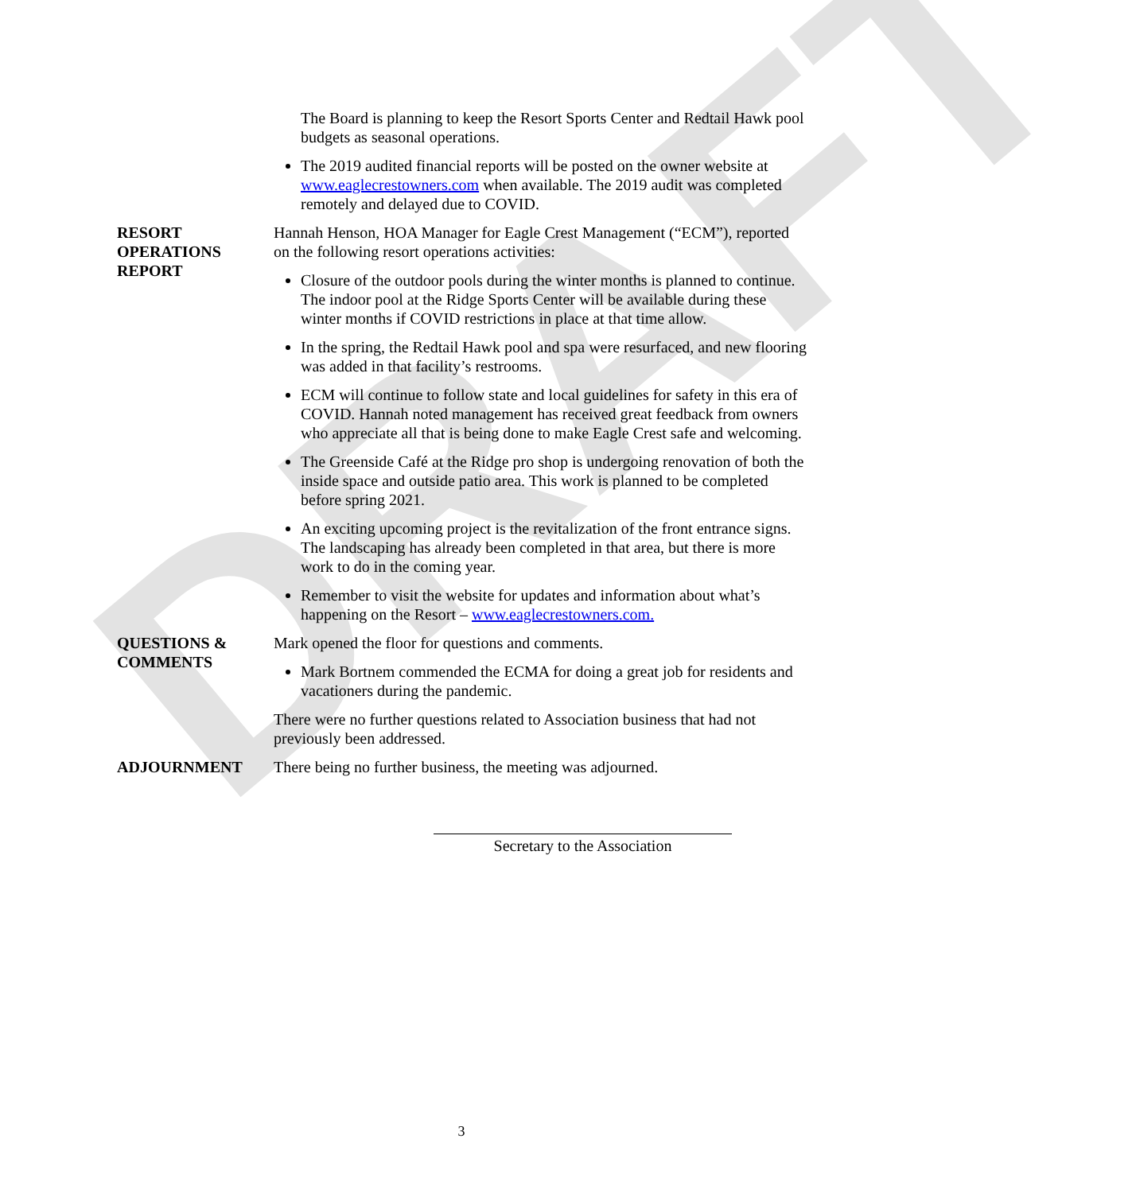DRAFT
The Board is planning to keep the Resort Sports Center and Redtail Hawk pool budgets as seasonal operations.
The 2019 audited financial reports will be posted on the owner website at www.eaglecrestowners.com when available. The 2019 audit was completed remotely and delayed due to COVID.
RESORT
OPERATIONS
REPORT
Hannah Henson, HOA Manager for Eagle Crest Management (“ECM”), reported on the following resort operations activities:
Closure of the outdoor pools during the winter months is planned to continue. The indoor pool at the Ridge Sports Center will be available during these winter months if COVID restrictions in place at that time allow.
In the spring, the Redtail Hawk pool and spa were resurfaced, and new flooring was added in that facility’s restrooms.
ECM will continue to follow state and local guidelines for safety in this era of COVID. Hannah noted management has received great feedback from owners who appreciate all that is being done to make Eagle Crest safe and welcoming.
The Greenside Café at the Ridge pro shop is undergoing renovation of both the inside space and outside patio area. This work is planned to be completed before spring 2021.
An exciting upcoming project is the revitalization of the front entrance signs. The landscaping has already been completed in that area, but there is more work to do in the coming year.
Remember to visit the website for updates and information about what’s happening on the Resort – www.eaglecrestowners.com.
QUESTIONS &
COMMENTS
Mark opened the floor for questions and comments.
Mark Bortnem commended the ECMA for doing a great job for residents and vacationers during the pandemic.
There were no further questions related to Association business that had not previously been addressed.
ADJOURNMENT There being no further business, the meeting was adjourned.
Secretary to the Association
3